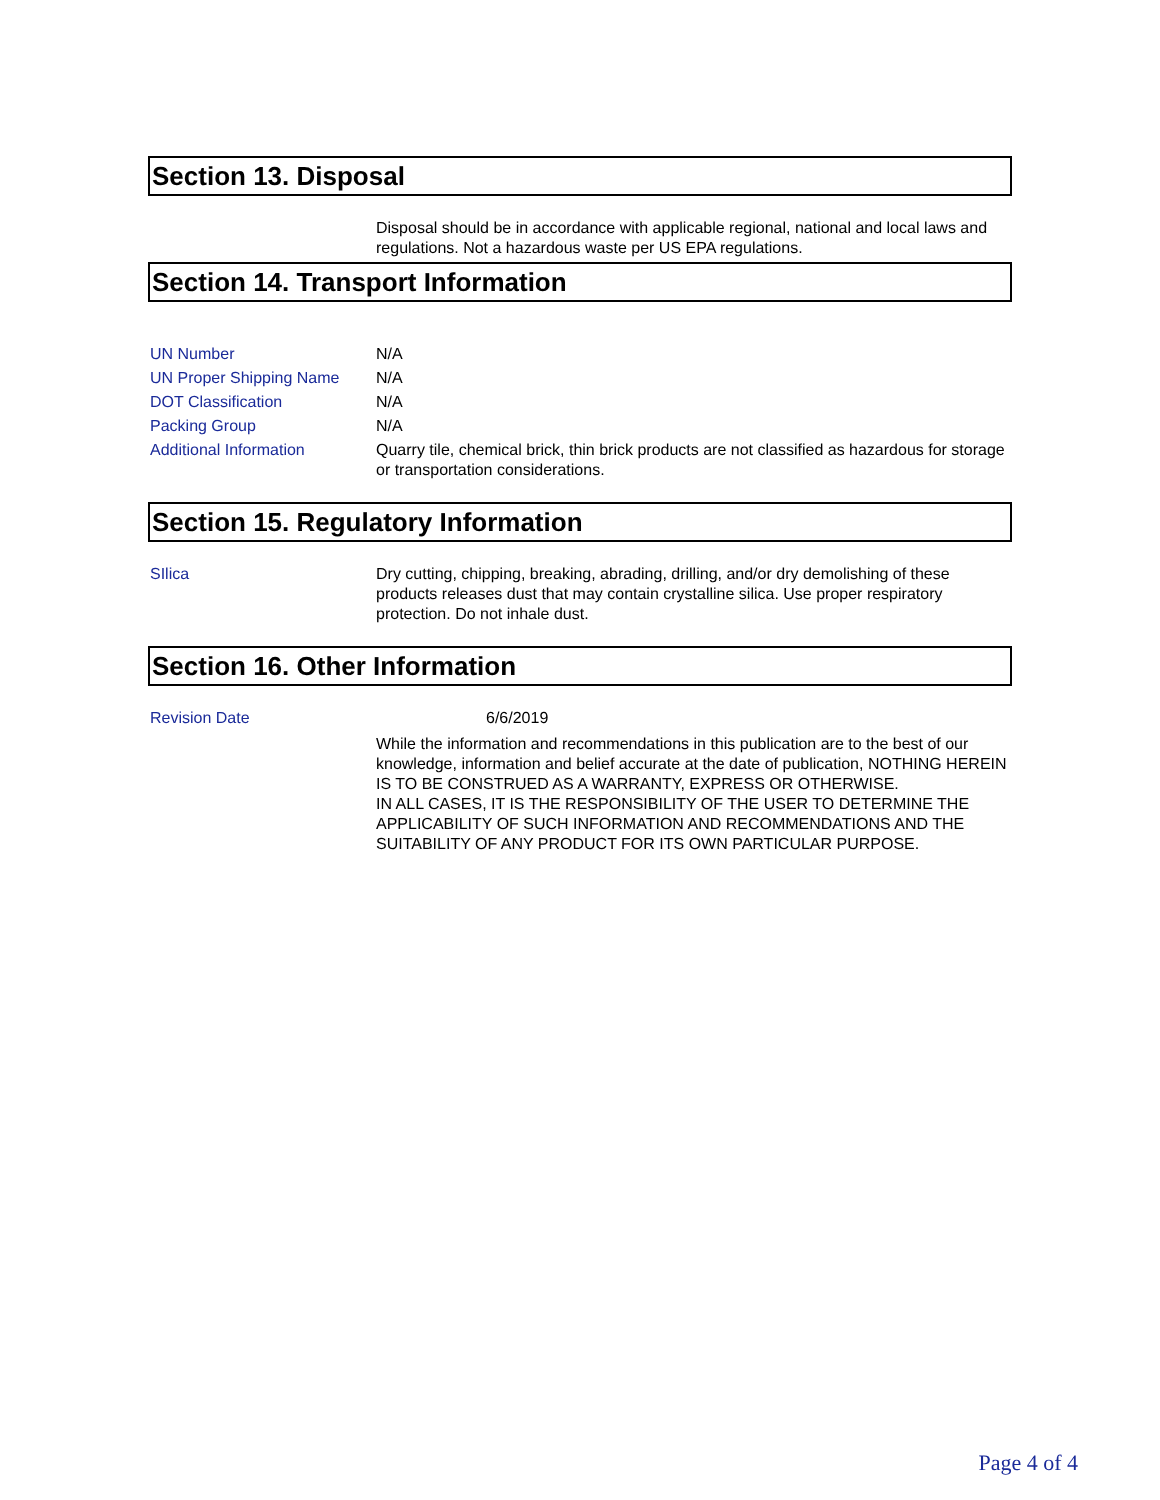Section 13. Disposal
Disposal should be in accordance with applicable regional, national and local laws and regulations. Not a hazardous waste per US EPA regulations.
Section 14. Transport Information
| UN Number | N/A |
| UN Proper Shipping Name | N/A |
| DOT Classification | N/A |
| Packing Group | N/A |
| Additional Information | Quarry tile, chemical brick, thin brick products are not classified as hazardous for storage or transportation considerations. |
Section 15. Regulatory Information
| SIlica | Dry cutting, chipping, breaking, abrading, drilling, and/or dry demolishing of these products releases dust that may contain crystalline silica. Use proper respiratory protection. Do not inhale dust. |
Section 16. Other Information
| Revision Date | 6/6/2019 |
| | While the information and recommendations in this publication are to the best of our knowledge, information and belief accurate at the date of publication, NOTHING HEREIN IS TO BE CONSTRUED AS A WARRANTY, EXPRESS OR OTHERWISE. IN ALL CASES, IT IS THE RESPONSIBILITY OF THE USER TO DETERMINE THE APPLICABILITY OF SUCH INFORMATION AND RECOMMENDATIONS AND THE SUITABILITY OF ANY PRODUCT FOR ITS OWN PARTICULAR PURPOSE. |
Page 4 of 4